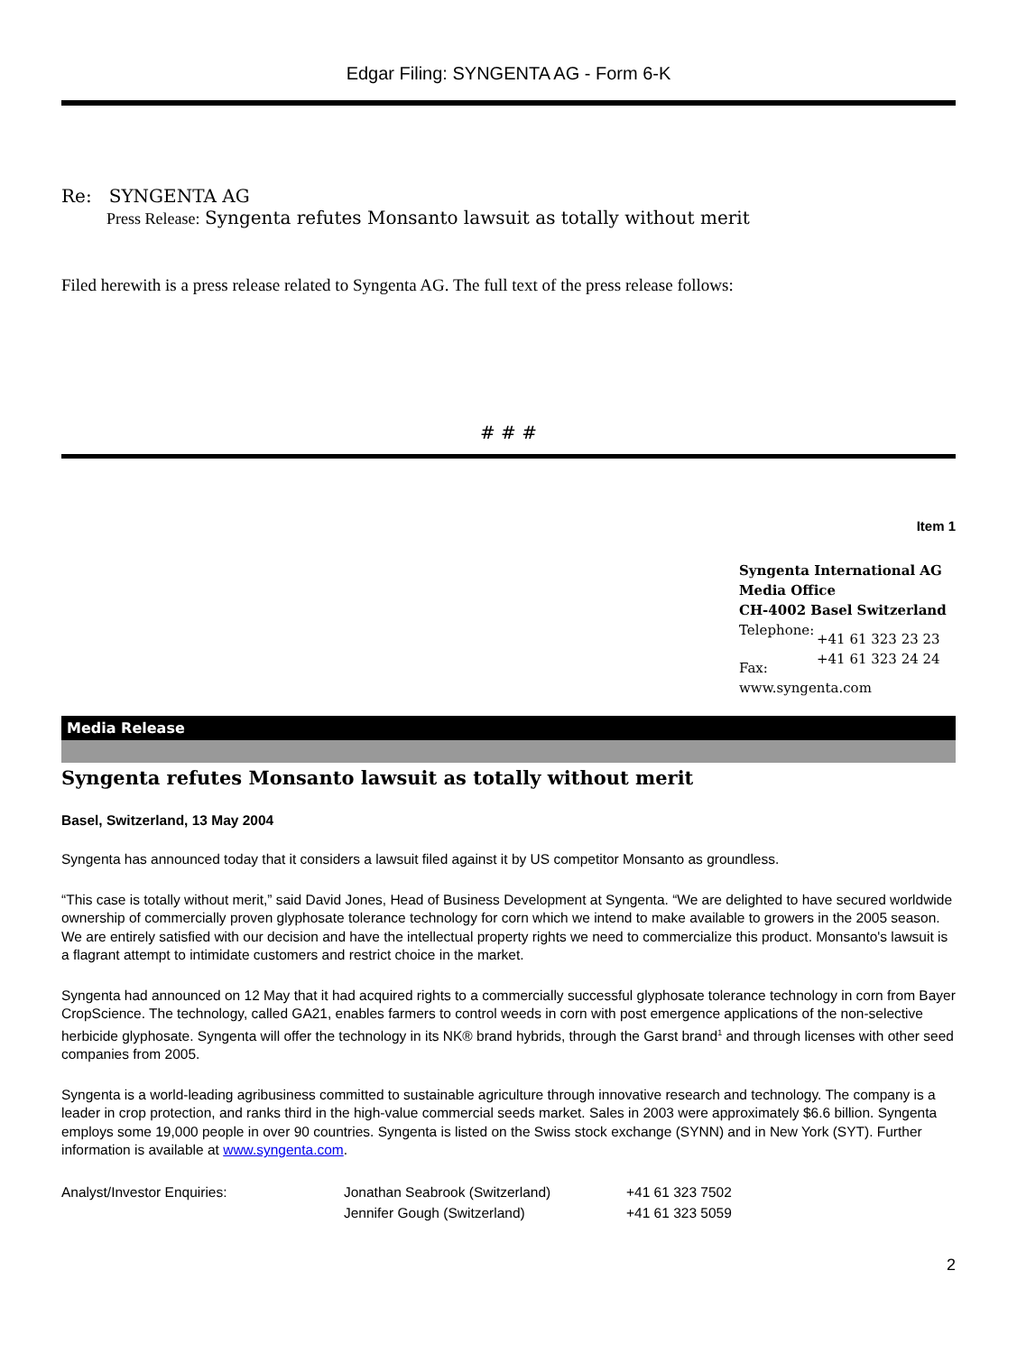Edgar Filing: SYNGENTA AG - Form 6-K
Re: SYNGENTA AG
Press Release: Syngenta refutes Monsanto lawsuit as totally without merit
Filed herewith is a press release related to Syngenta AG. The full text of the press release follows:
# # #
Item 1
Syngenta International AG
Media Office
CH-4002 Basel Switzerland
| Telephone: | +41 61 323 23 23 |
| Fax: | +41 61 323 24 24 |
www.syngenta.com
Media Release
Syngenta refutes Monsanto lawsuit as totally without merit
Basel, Switzerland, 13 May 2004
Syngenta has announced today that it considers a lawsuit filed against it by US competitor Monsanto as groundless.
“This case is totally without merit,” said David Jones, Head of Business Development at Syngenta. “We are delighted to have secured worldwide ownership of commercially proven glyphosate tolerance technology for corn which we intend to make available to growers in the 2005 season. We are entirely satisfied with our decision and have the intellectual property rights we need to commercialize this product. Monsanto's lawsuit is a flagrant attempt to intimidate customers and restrict choice in the market.
Syngenta had announced on 12 May that it had acquired rights to a commercially successful glyphosate tolerance technology in corn from Bayer CropScience. The technology, called GA21, enables farmers to control weeds in corn with post emergence applications of the non-selective herbicide glyphosate. Syngenta will offer the technology in its NK® brand hybrids, through the Garst brand<sup>1</sup> and through licenses with other seed companies from 2005.
Syngenta is a world-leading agribusiness committed to sustainable agriculture through innovative research and technology. The company is a leader in crop protection, and ranks third in the high-value commercial seeds market. Sales in 2003 were approximately $6.6 billion. Syngenta employs some 19,000 people in over 90 countries. Syngenta is listed on the Swiss stock exchange (SYNN) and in New York (SYT). Further information is available at www.syngenta.com.
| Analyst/Investor Enquiries: | Jonathan Seabrook (Switzerland) | +41 61 323 7502 |
| | Jennifer Gough (Switzerland) | +41 61 323 5059 |
2